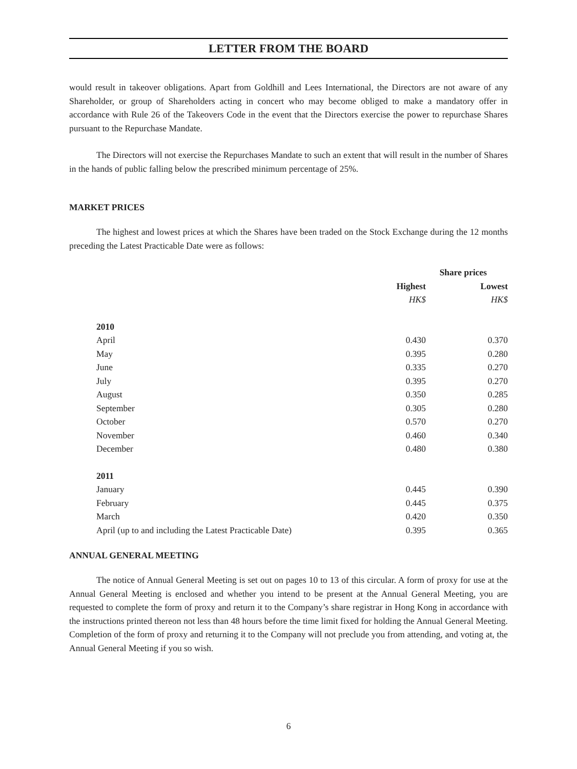LETTER FROM THE BOARD
would result in takeover obligations. Apart from Goldhill and Lees International, the Directors are not aware of any Shareholder, or group of Shareholders acting in concert who may become obliged to make a mandatory offer in accordance with Rule 26 of the Takeovers Code in the event that the Directors exercise the power to repurchase Shares pursuant to the Repurchase Mandate.
The Directors will not exercise the Repurchases Mandate to such an extent that will result in the number of Shares in the hands of public falling below the prescribed minimum percentage of 25%.
MARKET PRICES
The highest and lowest prices at which the Shares have been traded on the Stock Exchange during the 12 months preceding the Latest Practicable Date were as follows:
| | | Share prices | |
| --- | --- | --- | --- |
| | | Highest | Lowest |
| | | HK$ | HK$ |
| | 2010 | | |
| | April | 0.430 | 0.370 |
| | May | 0.395 | 0.280 |
| | June | 0.335 | 0.270 |
| | July | 0.395 | 0.270 |
| | August | 0.350 | 0.285 |
| | September | 0.305 | 0.280 |
| | October | 0.570 | 0.270 |
| | November | 0.460 | 0.340 |
| | December | 0.480 | 0.380 |
| | 2011 | | |
| | January | 0.445 | 0.390 |
| | February | 0.445 | 0.375 |
| | March | 0.420 | 0.350 |
| | April (up to and including the Latest Practicable Date) | 0.395 | 0.365 |
ANNUAL GENERAL MEETING
The notice of Annual General Meeting is set out on pages 10 to 13 of this circular. A form of proxy for use at the Annual General Meeting is enclosed and whether you intend to be present at the Annual General Meeting, you are requested to complete the form of proxy and return it to the Company’s share registrar in Hong Kong in accordance with the instructions printed thereon not less than 48 hours before the time limit fixed for holding the Annual General Meeting. Completion of the form of proxy and returning it to the Company will not preclude you from attending, and voting at, the Annual General Meeting if you so wish.
6